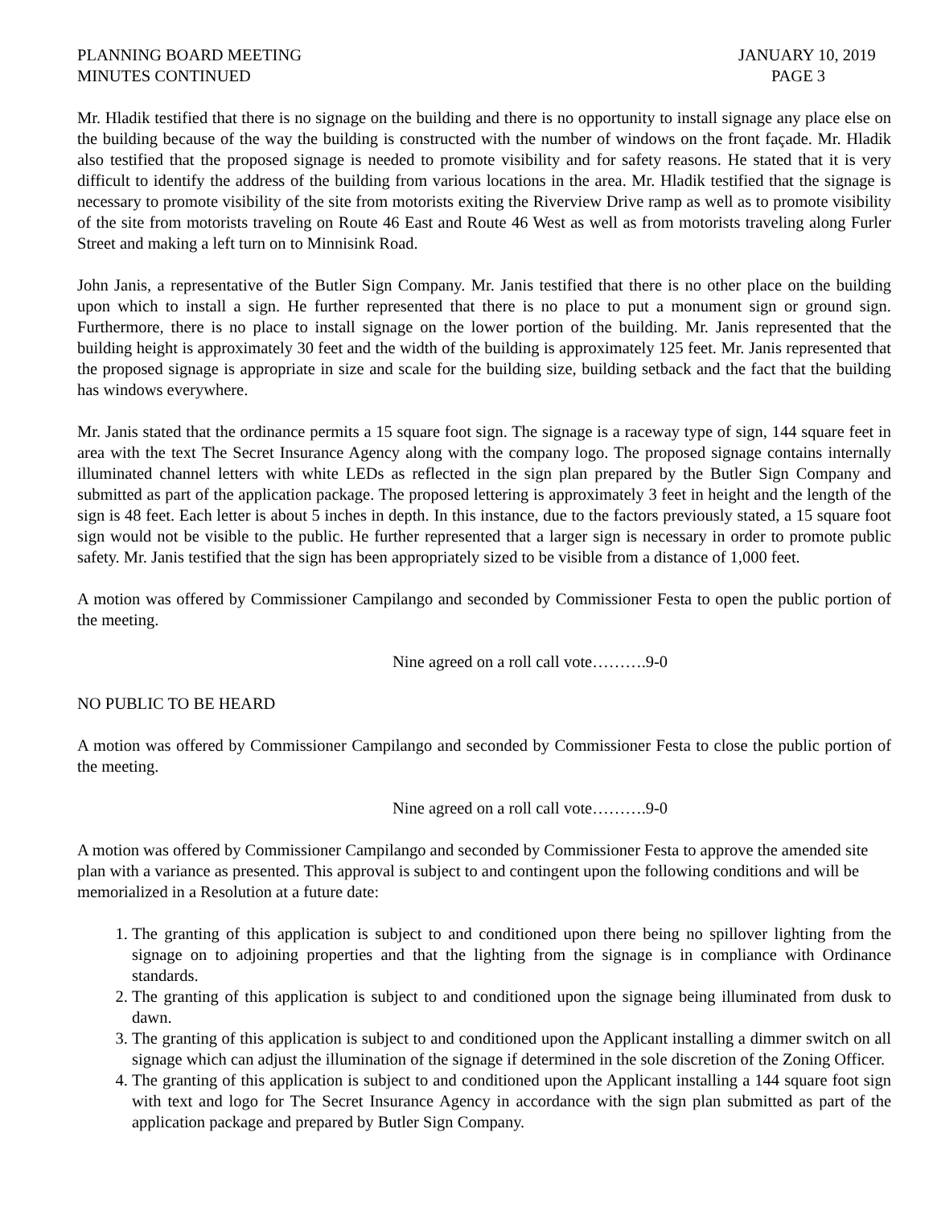PLANNING BOARD MEETING
MINUTES CONTINUED
JANUARY 10, 2019
PAGE 3
Mr. Hladik testified that there is no signage on the building and there is no opportunity to install signage any place else on the building because of the way the building is constructed with the number of windows on the front façade. Mr. Hladik also testified that the proposed signage is needed to promote visibility and for safety reasons. He stated that it is very difficult to identify the address of the building from various locations in the area. Mr. Hladik testified that the signage is necessary to promote visibility of the site from motorists exiting the Riverview Drive ramp as well as to promote visibility of the site from motorists traveling on Route 46 East and Route 46 West as well as from motorists traveling along Furler Street and making a left turn on to Minnisink Road.
John Janis, a representative of the Butler Sign Company. Mr. Janis testified that there is no other place on the building upon which to install a sign. He further represented that there is no place to put a monument sign or ground sign. Furthermore, there is no place to install signage on the lower portion of the building. Mr. Janis represented that the building height is approximately 30 feet and the width of the building is approximately 125 feet. Mr. Janis represented that the proposed signage is appropriate in size and scale for the building size, building setback and the fact that the building has windows everywhere.
Mr. Janis stated that the ordinance permits a 15 square foot sign. The signage is a raceway type of sign, 144 square feet in area with the text The Secret Insurance Agency along with the company logo. The proposed signage contains internally illuminated channel letters with white LEDs as reflected in the sign plan prepared by the Butler Sign Company and submitted as part of the application package. The proposed lettering is approximately 3 feet in height and the length of the sign is 48 feet. Each letter is about 5 inches in depth. In this instance, due to the factors previously stated, a 15 square foot sign would not be visible to the public. He further represented that a larger sign is necessary in order to promote public safety. Mr. Janis testified that the sign has been appropriately sized to be visible from a distance of 1,000 feet.
A motion was offered by Commissioner Campilango and seconded by Commissioner Festa to open the public portion of the meeting.
Nine agreed on a roll call vote……….9-0
NO PUBLIC TO BE HEARD
A motion was offered by Commissioner Campilango and seconded by Commissioner Festa to close the public portion of the meeting.
Nine agreed on a roll call vote……….9-0
A motion was offered by Commissioner Campilango and seconded by Commissioner Festa to approve the amended site plan with a variance as presented. This approval is subject to and contingent upon the following conditions and will be memorialized in a Resolution at a future date:
1. The granting of this application is subject to and conditioned upon there being no spillover lighting from the signage on to adjoining properties and that the lighting from the signage is in compliance with Ordinance standards.
2. The granting of this application is subject to and conditioned upon the signage being illuminated from dusk to dawn.
3. The granting of this application is subject to and conditioned upon the Applicant installing a dimmer switch on all signage which can adjust the illumination of the signage if determined in the sole discretion of the Zoning Officer.
4. The granting of this application is subject to and conditioned upon the Applicant installing a 144 square foot sign with text and logo for The Secret Insurance Agency in accordance with the sign plan submitted as part of the application package and prepared by Butler Sign Company.